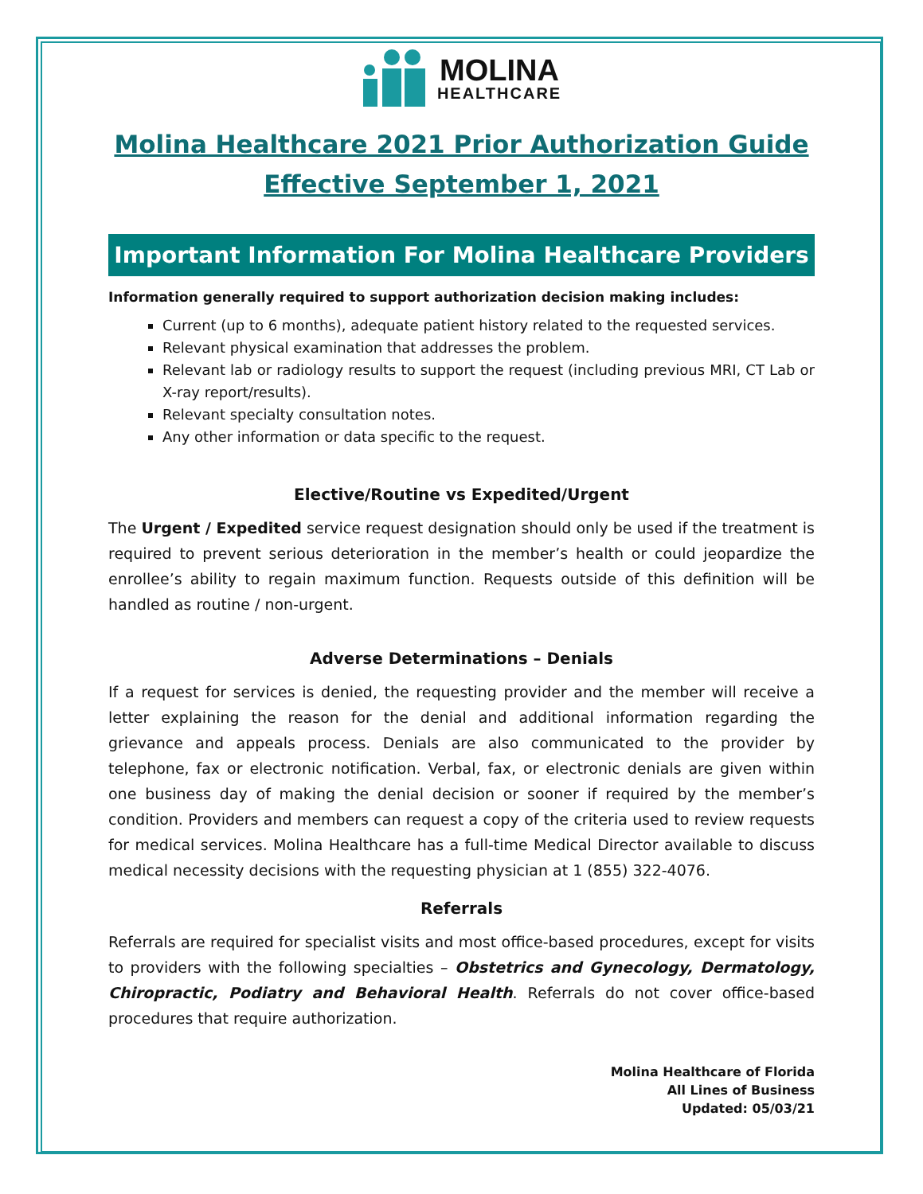MOLINA
HEALTHCARE
Molina Healthcare 2021 Prior Authorization Guide
Effective September 1, 2021
Important Information For Molina Healthcare Providers
Information generally required to support authorization decision making includes:
Current (up to 6 months), adequate patient history related to the requested services.
Relevant physical examination that addresses the problem.
Relevant lab or radiology results to support the request (including previous MRI, CT Lab or X-ray report/results).
Relevant specialty consultation notes.
Any other information or data specific to the request.
Elective/Routine vs Expedited/Urgent
The Urgent / Expedited service request designation should only be used if the treatment is required to prevent serious deterioration in the member’s health or could jeopardize the enrollee’s ability to regain maximum function. Requests outside of this definition will be handled as routine / non-urgent.
Adverse Determinations – Denials
If a request for services is denied, the requesting provider and the member will receive a letter explaining the reason for the denial and additional information regarding the grievance and appeals process. Denials are also communicated to the provider by telephone, fax or electronic notification. Verbal, fax, or electronic denials are given within one business day of making the denial decision or sooner if required by the member’s condition. Providers and members can request a copy of the criteria used to review requests for medical services. Molina Healthcare has a full-time Medical Director available to discuss medical necessity decisions with the requesting physician at 1 (855) 322-4076.
Referrals
Referrals are required for specialist visits and most office-based procedures, except for visits to providers with the following specialties – Obstetrics and Gynecology, Dermatology, Chiropractic, Podiatry and Behavioral Health. Referrals do not cover office-based procedures that require authorization.
Molina Healthcare of Florida
All Lines of Business
Updated: 05/03/21